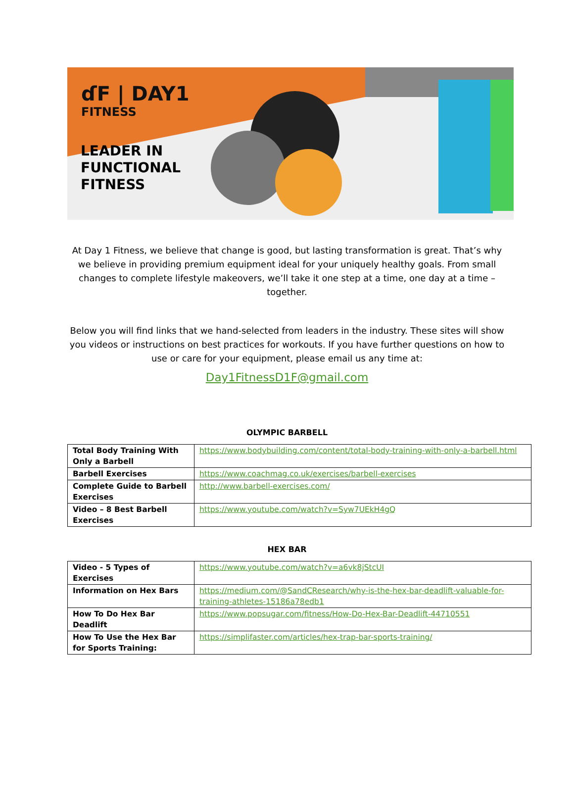ɗF | DAY1
FITNESS
LEADER IN
FUNCTIONAL
FITNESS
At Day 1 Fitness, we believe that change is good, but lasting transformation is great. That’s why we believe in providing premium equipment ideal for your uniquely healthy goals. From small changes to complete lifestyle makeovers, we’ll take it one step at a time, one day at a time – together.
Below you will find links that we hand-selected from leaders in the industry. These sites will show you videos or instructions on best practices for workouts. If you have further questions on how to use or care for your equipment, please email us any time at:
Day1FitnessD1F@gmail.com
OLYMPIC BARBELL
| Total Body Training With Only a Barbell | https://www.bodybuilding.com/content/total-body-training-with-only-a-barbell.html |
| Barbell Exercises | https://www.coachmag.co.uk/exercises/barbell-exercises |
| Complete Guide to Barbell Exercises | http://www.barbell-exercises.com/ |
| Video – 8 Best Barbell Exercises | https://www.youtube.com/watch?v=Syw7UEkH4gQ |
HEX BAR
| Video - 5 Types of Exercises | https://www.youtube.com/watch?v=a6vk8jStcUI |
| Information on Hex Bars | https://medium.com/@SandCResearch/why-is-the-hex-bar-deadlift-valuable-for-training-athletes-15186a78edb1 |
| How To Do Hex Bar Deadlift | https://www.popsugar.com/fitness/How-Do-Hex-Bar-Deadlift-44710551 |
| How To Use the Hex Bar for Sports Training: | https://simplifaster.com/articles/hex-trap-bar-sports-training/ |